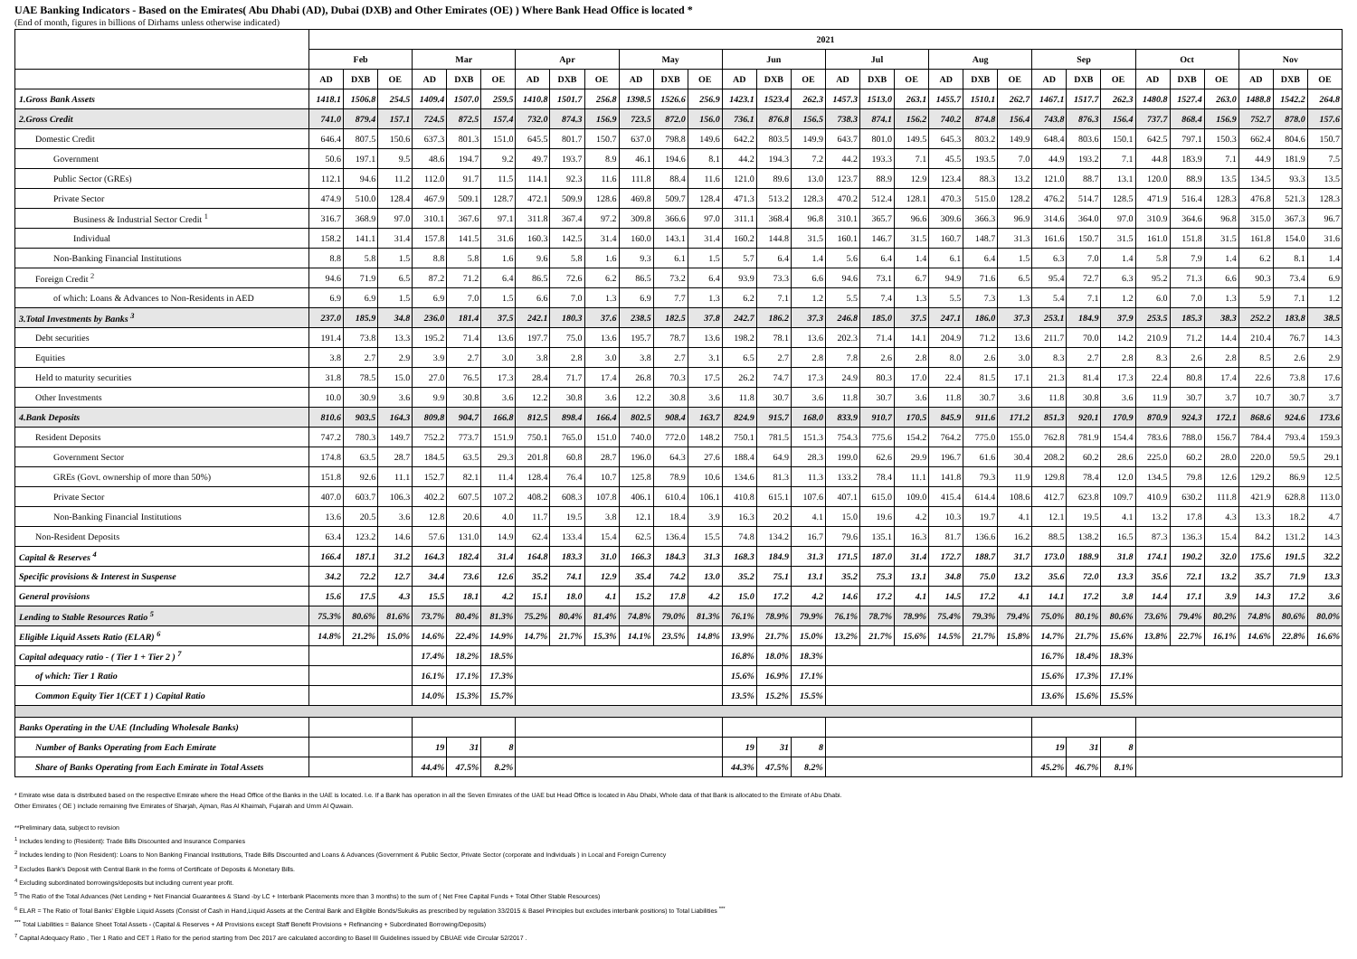UAE Banking Indicators - Based on the Emirates( Abu Dhabi (AD), Dubai (DXB) and Other Emirates (OE) ) Where Bank Head Office is located *
(End of month, figures in billions of Dirhams unless otherwise indicated)
| | 2021 | | | | | | | | | | | | | | | | | | | | | | | | | | | | | |
| --- | --- | --- | --- | --- | --- | --- | --- | --- | --- | --- | --- | --- | --- | --- | --- | --- | --- | --- | --- | --- | --- | --- | --- | --- | --- | --- | --- | --- | --- | --- |
| | Feb | | | Mar | | | Apr | | | May | | | Jun | | | Jul | | | Aug | | | Sep | | | Oct | | | Nov | | |
| | AD | DXB | OE | AD | DXB | OE | AD | DXB | OE | AD | DXB | OE | AD | DXB | OE | AD | DXB | OE | AD | DXB | OE | AD | DXB | OE | AD | DXB | OE | AD | DXB | OE |
| 1.Gross Bank Assets | 1418.1 | 1506.8 | 254.5 | 1409.4 | 1507.0 | 259.5 | 1410.8 | 1501.7 | 256.8 | 1398.5 | 1526.6 | 256.9 | 1423.1 | 1523.4 | 262.3 | 1457.3 | 1513.0 | 263.1 | 1455.7 | 1510.1 | 262.7 | 1467.1 | 1517.7 | 262.3 | 1480.8 | 1527.4 | 263.0 | 1488.8 | 1542.2 | 264.8 |
| 2.Gross Credit | 741.0 | 879.4 | 157.1 | 724.5 | 872.5 | 157.4 | 732.0 | 874.3 | 156.9 | 723.5 | 872.0 | 156.0 | 736.1 | 876.8 | 156.5 | 738.3 | 874.1 | 156.2 | 740.2 | 874.8 | 156.4 | 743.8 | 876.3 | 156.4 | 737.7 | 868.4 | 156.9 | 752.7 | 878.0 | 157.6 |
| Domestic Credit | 646.4 | 807.5 | 150.6 | 637.3 | 801.3 | 151.0 | 645.5 | 801.7 | 150.7 | 637.0 | 798.8 | 149.6 | 642.2 | 803.5 | 149.9 | 643.7 | 801.0 | 149.5 | 645.3 | 803.2 | 149.9 | 648.4 | 803.6 | 150.1 | 642.5 | 797.1 | 150.3 | 662.4 | 804.6 | 150.7 |
| Government | 50.6 | 197.1 | 9.5 | 48.6 | 194.7 | 9.2 | 49.7 | 193.7 | 8.9 | 46.1 | 194.6 | 8.1 | 44.2 | 194.3 | 7.2 | 44.2 | 193.3 | 7.1 | 45.5 | 193.5 | 7.0 | 44.9 | 193.2 | 7.1 | 44.8 | 183.9 | 7.1 | 44.9 | 181.9 | 7.5 |
| Public Sector (GREs) | 112.1 | 94.6 | 11.2 | 112.0 | 91.7 | 11.5 | 114.1 | 92.3 | 11.6 | 111.8 | 88.4 | 11.6 | 121.0 | 89.6 | 13.0 | 123.7 | 88.9 | 12.9 | 123.4 | 88.3 | 13.2 | 121.0 | 88.7 | 13.1 | 120.0 | 88.9 | 13.5 | 134.5 | 93.3 | 13.5 |
| Private Sector | 474.9 | 510.0 | 128.4 | 467.9 | 509.1 | 128.7 | 472.1 | 509.9 | 128.6 | 469.8 | 509.7 | 128.4 | 471.3 | 513.2 | 128.3 | 470.2 | 512.4 | 128.1 | 470.3 | 515.0 | 128.2 | 476.2 | 514.7 | 128.5 | 471.9 | 516.4 | 128.3 | 476.8 | 521.3 | 128.3 |
| Business & Industrial Sector Credit <sup>1</sup> | 316.7 | 368.9 | 97.0 | 310.1 | 367.6 | 97.1 | 311.8 | 367.4 | 97.2 | 309.8 | 366.6 | 97.0 | 311.1 | 368.4 | 96.8 | 310.1 | 365.7 | 96.6 | 309.6 | 366.3 | 96.9 | 314.6 | 364.0 | 97.0 | 310.9 | 364.6 | 96.8 | 315.0 | 367.3 | 96.7 |
| Individual | 158.2 | 141.1 | 31.4 | 157.8 | 141.5 | 31.6 | 160.3 | 142.5 | 31.4 | 160.0 | 143.1 | 31.4 | 160.2 | 144.8 | 31.5 | 160.1 | 146.7 | 31.5 | 160.7 | 148.7 | 31.3 | 161.6 | 150.7 | 31.5 | 161.0 | 151.8 | 31.5 | 161.8 | 154.0 | 31.6 |
| Non-Banking Financial Institutions | 8.8 | 5.8 | 1.5 | 8.8 | 5.8 | 1.6 | 9.6 | 5.8 | 1.6 | 9.3 | 6.1 | 1.5 | 5.7 | 6.4 | 1.4 | 5.6 | 6.4 | 1.4 | 6.1 | 6.4 | 1.5 | 6.3 | 7.0 | 1.4 | 5.8 | 7.9 | 1.4 | 6.2 | 8.1 | 1.4 |
| Foreign Credit <sup>2</sup> | 94.6 | 71.9 | 6.5 | 87.2 | 71.2 | 6.4 | 86.5 | 72.6 | 6.2 | 86.5 | 73.2 | 6.4 | 93.9 | 73.3 | 6.6 | 94.6 | 73.1 | 6.7 | 94.9 | 71.6 | 6.5 | 95.4 | 72.7 | 6.3 | 95.2 | 71.3 | 6.6 | 90.3 | 73.4 | 6.9 |
| of which: Loans & Advances to Non-Residents in AED | 6.9 | 6.9 | 1.5 | 6.9 | 7.0 | 1.5 | 6.6 | 7.0 | 1.3 | 6.9 | 7.7 | 1.3 | 6.2 | 7.1 | 1.2 | 5.5 | 7.4 | 1.3 | 5.5 | 7.3 | 1.3 | 5.4 | 7.1 | 1.2 | 6.0 | 7.0 | 1.3 | 5.9 | 7.1 | 1.2 |
| 3.Total Investments by Banks <sup>3</sup> | 237.0 | 185.9 | 34.8 | 236.0 | 181.4 | 37.5 | 242.1 | 180.3 | 37.6 | 238.5 | 182.5 | 37.8 | 242.7 | 186.2 | 37.3 | 246.8 | 185.0 | 37.5 | 247.1 | 186.0 | 37.3 | 253.1 | 184.9 | 37.9 | 253.5 | 185.3 | 38.3 | 252.2 | 183.8 | 38.5 |
| Debt securities | 191.4 | 73.8 | 13.3 | 195.2 | 71.4 | 13.6 | 197.7 | 75.0 | 13.6 | 195.7 | 78.7 | 13.6 | 198.2 | 78.1 | 13.6 | 202.3 | 71.4 | 14.1 | 204.9 | 71.2 | 13.6 | 211.7 | 70.0 | 14.2 | 210.9 | 71.2 | 14.4 | 210.4 | 76.7 | 14.3 |
| Equities | 3.8 | 2.7 | 2.9 | 3.9 | 2.7 | 3.0 | 3.8 | 2.8 | 3.0 | 3.8 | 2.7 | 3.1 | 6.5 | 2.7 | 2.8 | 7.8 | 2.6 | 2.8 | 8.0 | 2.6 | 3.0 | 8.3 | 2.7 | 2.8 | 8.3 | 2.6 | 2.8 | 8.5 | 2.6 | 2.9 |
| Held to maturity securities | 31.8 | 78.5 | 15.0 | 27.0 | 76.5 | 17.3 | 28.4 | 71.7 | 17.4 | 26.8 | 70.3 | 17.5 | 26.2 | 74.7 | 17.3 | 24.9 | 80.3 | 17.0 | 22.4 | 81.5 | 17.1 | 21.3 | 81.4 | 17.3 | 22.4 | 80.8 | 17.4 | 22.6 | 73.8 | 17.6 |
| Other Investments | 10.0 | 30.9 | 3.6 | 9.9 | 30.8 | 3.6 | 12.2 | 30.8 | 3.6 | 12.2 | 30.8 | 3.6 | 11.8 | 30.7 | 3.6 | 11.8 | 30.7 | 3.6 | 11.8 | 30.7 | 3.6 | 11.8 | 30.8 | 3.6 | 11.9 | 30.7 | 3.7 | 10.7 | 30.7 | 3.7 |
| 4.Bank Deposits | 810.6 | 903.5 | 164.3 | 809.8 | 904.7 | 166.8 | 812.5 | 898.4 | 166.4 | 802.5 | 908.4 | 163.7 | 824.9 | 915.7 | 168.0 | 833.9 | 910.7 | 170.5 | 845.9 | 911.6 | 171.2 | 851.3 | 920.1 | 170.9 | 870.9 | 924.3 | 172.1 | 868.6 | 924.6 | 173.6 |
| Resident Deposits | 747.2 | 780.3 | 149.7 | 752.2 | 773.7 | 151.9 | 750.1 | 765.0 | 151.0 | 740.0 | 772.0 | 148.2 | 750.1 | 781.5 | 151.3 | 754.3 | 775.6 | 154.2 | 764.2 | 775.0 | 155.0 | 762.8 | 781.9 | 154.4 | 783.6 | 788.0 | 156.7 | 784.4 | 793.4 | 159.3 |
| Government Sector | 174.8 | 63.5 | 28.7 | 184.5 | 63.5 | 29.3 | 201.8 | 60.8 | 28.7 | 196.0 | 64.3 | 27.6 | 188.4 | 64.9 | 28.3 | 199.0 | 62.6 | 29.9 | 196.7 | 61.6 | 30.4 | 208.2 | 60.2 | 28.6 | 225.0 | 60.2 | 28.0 | 220.0 | 59.5 | 29.1 |
| GREs (Govt. ownership of more than 50%) | 151.8 | 92.6 | 11.1 | 152.7 | 82.1 | 11.4 | 128.4 | 76.4 | 10.7 | 125.8 | 78.9 | 10.6 | 134.6 | 81.3 | 11.3 | 133.2 | 78.4 | 11.1 | 141.8 | 79.3 | 11.9 | 129.8 | 78.4 | 12.0 | 134.5 | 79.8 | 12.6 | 129.2 | 86.9 | 12.5 |
| Private Sector | 407.0 | 603.7 | 106.3 | 402.2 | 607.5 | 107.2 | 408.2 | 608.3 | 107.8 | 406.1 | 610.4 | 106.1 | 410.8 | 615.1 | 107.6 | 407.1 | 615.0 | 109.0 | 415.4 | 614.4 | 108.6 | 412.7 | 623.8 | 109.7 | 410.9 | 630.2 | 111.8 | 421.9 | 628.8 | 113.0 |
| Non-Banking Financial Institutions | 13.6 | 20.5 | 3.6 | 12.8 | 20.6 | 4.0 | 11.7 | 19.5 | 3.8 | 12.1 | 18.4 | 3.9 | 16.3 | 20.2 | 4.1 | 15.0 | 19.6 | 4.2 | 10.3 | 19.7 | 4.1 | 12.1 | 19.5 | 4.1 | 13.2 | 17.8 | 4.3 | 13.3 | 18.2 | 4.7 |
| Non-Resident Deposits | 63.4 | 123.2 | 14.6 | 57.6 | 131.0 | 14.9 | 62.4 | 133.4 | 15.4 | 62.5 | 136.4 | 15.5 | 74.8 | 134.2 | 16.7 | 79.6 | 135.1 | 16.3 | 81.7 | 136.6 | 16.2 | 88.5 | 138.2 | 16.5 | 87.3 | 136.3 | 15.4 | 84.2 | 131.2 | 14.3 |
| Capital & Reserves <sup>4</sup> | 166.4 | 187.1 | 31.2 | 164.3 | 182.4 | 31.4 | 164.8 | 183.3 | 31.0 | 166.3 | 184.3 | 31.3 | 168.3 | 184.9 | 31.3 | 171.5 | 187.0 | 31.4 | 172.7 | 188.7 | 31.7 | 173.0 | 188.9 | 31.8 | 174.1 | 190.2 | 32.0 | 175.6 | 191.5 | 32.2 |
| Specific provisions & Interest in Suspense | 34.2 | 72.2 | 12.7 | 34.4 | 73.6 | 12.6 | 35.2 | 74.1 | 12.9 | 35.4 | 74.2 | 13.0 | 35.2 | 75.1 | 13.1 | 35.2 | 75.3 | 13.1 | 34.8 | 75.0 | 13.2 | 35.6 | 72.0 | 13.3 | 35.6 | 72.1 | 13.2 | 35.7 | 71.9 | 13.3 |
| General provisions | 15.6 | 17.5 | 4.3 | 15.5 | 18.1 | 4.2 | 15.1 | 18.0 | 4.1 | 15.2 | 17.8 | 4.2 | 15.0 | 17.2 | 4.2 | 14.6 | 17.2 | 4.1 | 14.5 | 17.2 | 4.1 | 14.1 | 17.2 | 3.8 | 14.4 | 17.1 | 3.9 | 14.3 | 17.2 | 3.6 |
| Lending to Stable Resources Ratio <sup>5</sup> | 75.3% | 80.6% | 81.6% | 73.7% | 80.4% | 81.3% | 75.2% | 80.4% | 81.4% | 74.8% | 79.0% | 81.3% | 76.1% | 78.9% | 79.9% | 76.1% | 78.7% | 78.9% | 75.4% | 79.3% | 79.4% | 75.0% | 80.1% | 80.6% | 73.6% | 79.4% | 80.2% | 74.8% | 80.6% | 80.0% |
| Eligible Liquid Assets Ratio (ELAR) <sup>6</sup> | 14.8% | 21.2% | 15.0% | 14.6% | 22.4% | 14.9% | 14.7% | 21.7% | 15.3% | 14.1% | 23.5% | 14.8% | 13.9% | 21.7% | 15.0% | 13.2% | 21.7% | 15.6% | 14.5% | 21.7% | 15.8% | 14.7% | 21.7% | 15.6% | 13.8% | 22.7% | 16.1% | 14.6% | 22.8% | 16.6% |
| Capital adequacy ratio - ( Tier 1 + Tier 2 ) <sup>7</sup> | | | | 17.4% | 18.2% | 18.5% | | | | | | | 16.8% | 18.0% | 18.3% | | | | | | | 16.7% | 18.4% | 18.3% | | | | | | |
| of which: Tier 1 Ratio | | | | 16.1% | 17.1% | 17.3% | | | | | | | 15.6% | 16.9% | 17.1% | | | | | | | 15.6% | 17.3% | 17.1% | | | | | | |
| Common Equity Tier 1(CET 1 ) Capital Ratio | | | | 14.0% | 15.3% | 15.7% | | | | | | | 13.5% | 15.2% | 15.5% | | | | | | | 13.6% | 15.6% | 15.5% | | | | | | |
| Banks Operating in the UAE (Including Wholesale Banks) | | | | | | | | | | | | | | | | | | | | | | | | | | | | | | |
| Number of Banks Operating from Each Emirate | | | | 19 | 31 | 8 | | | | | | | 19 | 31 | 8 | | | | | | | 19 | 31 | 8 | | | | | | |
| Share of Banks Operating from Each Emirate in Total Assets | | | | 44.4% | 47.5% | 8.2% | | | | | | | 44.3% | 47.5% | 8.2% | | | | | | | 45.2% | 46.7% | 8.1% | | | | | | |
* Emirate wise data is distributed based on the respective Emirate where the Head Office of the Banks in the UAE is located. I.e. If a Bank has operation in all the Seven Emirates of the UAE but Head Office is located in Abu Dhabi, Whole data of that Bank is allocated to the Emirate of Abu Dhabi.
Other Emirates ( OE ) include remaining five Emirates of Sharjah, Ajman, Ras Al Khaimah, Fujairah and Umm Al Quwain.
**Preliminary data, subject to revision
<sup>1</sup> Includes lending to (Resident): Trade Bills Discounted and Insurance Companies
<sup>2</sup> Includes lending to (Non Resident): Loans to Non Banking Financial Institutions, Trade Bills Discounted and Loans & Advances (Government & Public Sector, Private Sector (corporate and Individuals ) in Local and Foreign Currency
<sup>3</sup> Excludes Bank's Deposit with Central Bank in the forms of Certificate of Deposits & Monetary Bills.
<sup>4</sup> Excluding subordinated borrowings/deposits but including current year profit.
<sup>5</sup> The Ratio of the Total Advances (Net Lending + Net Financial Guarantees & Stand -by LC + Interbank Placements more than 3 months) to the sum of ( Net Free Capital Funds + Total Other Stable Resources)
<sup>6</sup> ELAR = The Ratio of Total Banks' Eligible Liquid Assets (Consist of Cash in Hand,Liquid Assets at the Central Bank and Eligible Bonds/Sukuks as prescribed by regulation 33/2015 & Basel Principles but excludes interbank positions) to Total Liabilities <sup>***</sup>
<sup>***</sup> Total Liabilities = Balance Sheet Total Assets - (Capital & Reserves + All Provisions except Staff Benefit Provisions + Refinancing + Subordinated Borrowing/Deposits)
<sup>7</sup> Capital Adequacy Ratio , Tier 1 Ratio and CET 1 Ratio for the period starting from Dec 2017 are calculated according to Basel III Guidelines issued by CBUAE vide Circular 52/2017 .